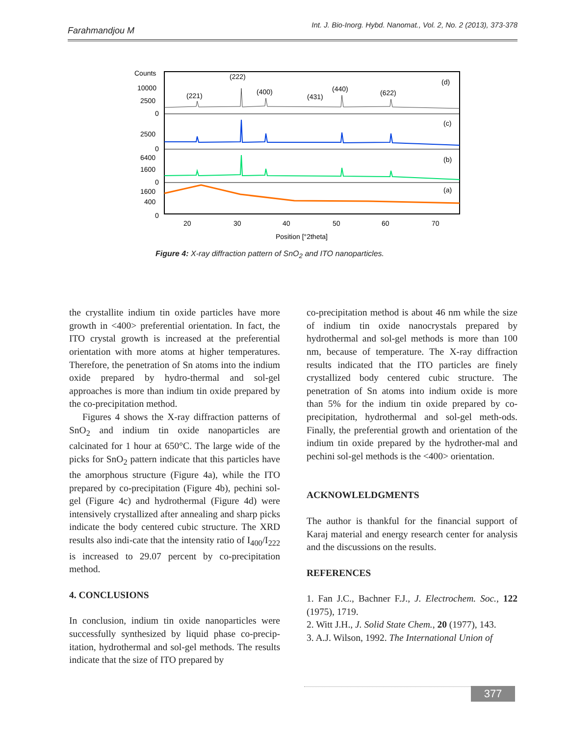Farahmandjou M Int. J. Bio-Inorg. Hybd. Nanomat., Vol. 2, No. 2 (2013), 373-378
Counts
10000
2500
0
2500
0
6400
1600
0
1600
400
0
(222)
(221)
(400)
(431)
(440)
(622)
(d)
(c)
(b)
(a)
20
30
40
50
60
70
Position [°2theta]
Figure 4: X-ray diffraction pattern of SnO<sub>2</sub> and ITO nanoparticles.
the crystallite indium tin oxide particles have more growth in <400> preferential orientation. In fact, the ITO crystal growth is increased at the preferential orientation with more atoms at higher temperatures. Therefore, the penetration of Sn atoms into the indium oxide prepared by hydro-thermal and sol-gel approaches is more than indium tin oxide prepared by the co-precipitation method.
Figures 4 shows the X-ray diffraction patterns of SnO<sub>2</sub> and indium tin oxide nanoparticles are calcinated for 1 hour at 650°C. The large wide of the picks for SnO<sub>2</sub> pattern indicate that this particles have the amorphous structure (Figure 4a), while the ITO prepared by co-precipitation (Figure 4b), pechini sol-gel (Figure 4c) and hydrothermal (Figure 4d) were intensively crystallized after annealing and sharp picks indicate the body centered cubic structure. The XRD results also indi-cate that the intensity ratio of I<sub>400</sub>/I<sub>222</sub> is increased to 29.07 percent by co-precipitation method.
4. CONCLUSIONS
In conclusion, indium tin oxide nanoparticles were successfully synthesized by liquid phase co-precip-itation, hydrothermal and sol-gel methods. The results indicate that the size of ITO prepared by
co-precipitation method is about 46 nm while the size of indium tin oxide nanocrystals prepared by hydrothermal and sol-gel methods is more than 100 nm, because of temperature. The X-ray diffraction results indicated that the ITO particles are finely crystallized body centered cubic structure. The penetration of Sn atoms into indium oxide is more than 5% for the indium tin oxide prepared by co-precipitation, hydrothermal and sol-gel meth-ods. Finally, the preferential growth and orientation of the indium tin oxide prepared by the hydrother-mal and pechini sol-gel methods is the <400> orientation.
ACKNOWLELDGMENTS
The author is thankful for the financial support of Karaj material and energy research center for analysis and the discussions on the results.
REFERENCES
1. Fan J.C., Bachner F.J., J. Electrochem. Soc., 122 (1975), 1719.
2. Witt J.H., J. Solid State Chem., 20 (1977), 143.
3. A.J. Wilson, 1992. The International Union of
377